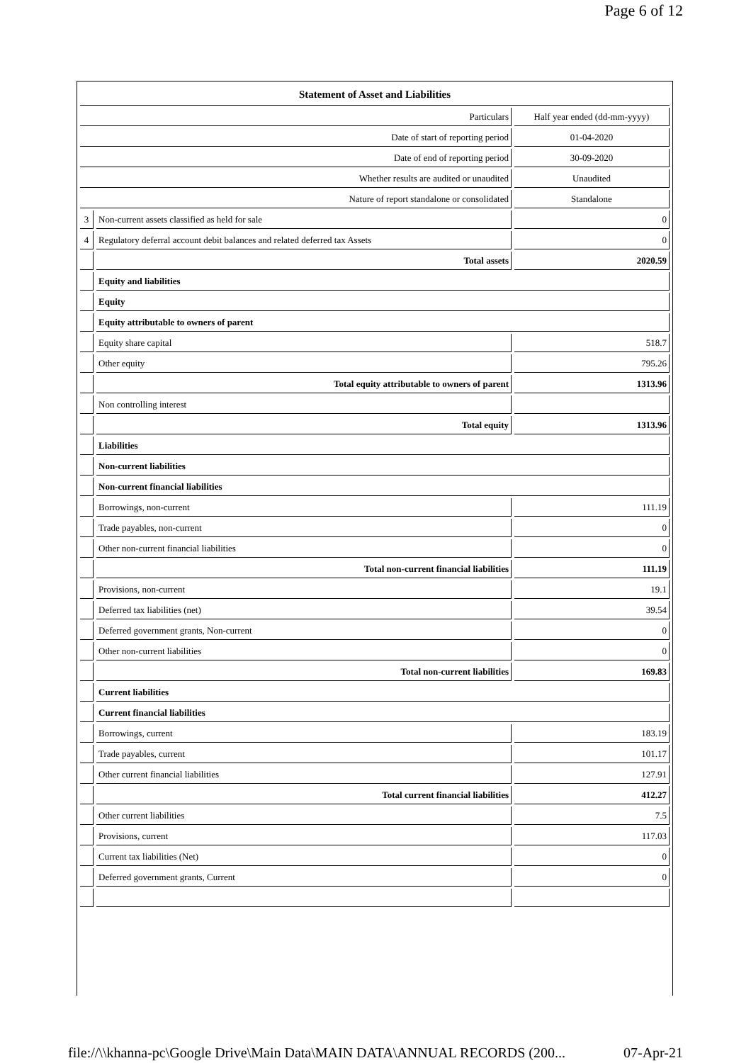Page 6 of 12
| Statement of Asset and Liabilities | | |
| Particulars | | Half year ended (dd-mm-yyyy) |
| Date of start of reporting period | | 01-04-2020 |
| Date of end of reporting period | | 30-09-2020 |
| Whether results are audited or unaudited | | Unaudited |
| Nature of report standalone or consolidated | | Standalone |
| 3 | Non-current assets classified as held for sale | 0 |
| 4 | Regulatory deferral account debit balances and related deferred tax Assets | 0 |
| | Total assets | 2020.59 |
| | Equity and liabilities | |
| | Equity | |
| | Equity attributable to owners of parent | |
| | Equity share capital | 518.7 |
| | Other equity | 795.26 |
| | Total equity attributable to owners of parent | 1313.96 |
| | Non controlling interest | |
| | Total equity | 1313.96 |
| | Liabilities | |
| | Non-current liabilities | |
| | Non-current financial liabilities | |
| | Borrowings, non-current | 111.19 |
| | Trade payables, non-current | 0 |
| | Other non-current financial liabilities | 0 |
| | Total non-current financial liabilities | 111.19 |
| | Provisions, non-current | 19.1 |
| | Deferred tax liabilities (net) | 39.54 |
| | Deferred government grants, Non-current | 0 |
| | Other non-current liabilities | 0 |
| | Total non-current liabilities | 169.83 |
| | Current liabilities | |
| | Current financial liabilities | |
| | Borrowings, current | 183.19 |
| | Trade payables, current | 101.17 |
| | Other current financial liabilities | 127.91 |
| | Total current financial liabilities | 412.27 |
| | Other current liabilities | 7.5 |
| | Provisions, current | 117.03 |
| | Current tax liabilities (Net) | 0 |
| | Deferred government grants, Current | 0 |
file://\\khanna-pc\Google Drive\Main Data\MAIN DATA\ANNUAL RECORDS (200... 07-Apr-21